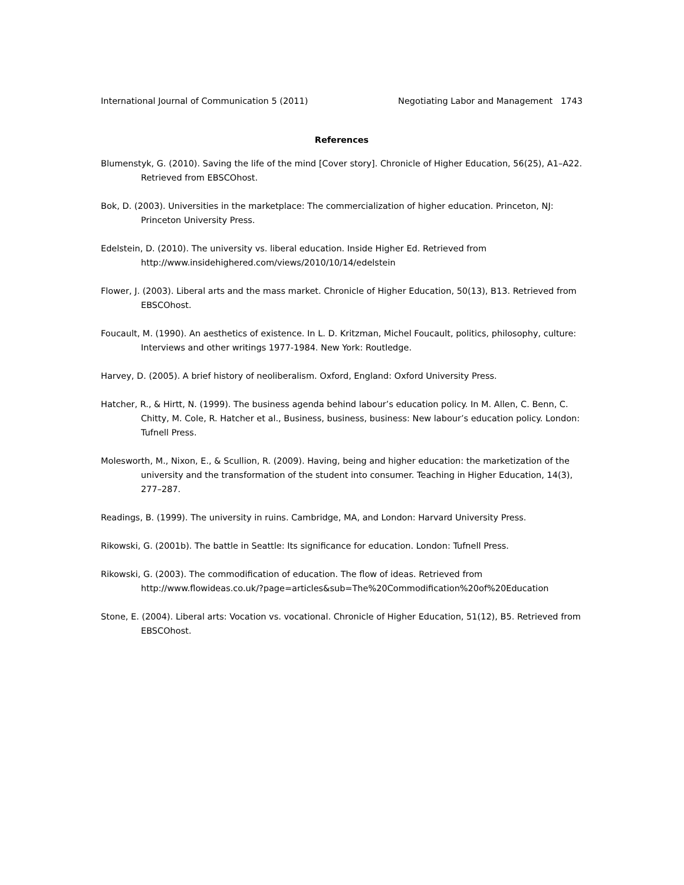International Journal of Communication 5 (2011) Negotiating Labor and Management 1743
References
Blumenstyk, G. (2010). Saving the life of the mind [Cover story]. Chronicle of Higher Education, 56(25), A1–A22. Retrieved from EBSCOhost.
Bok, D. (2003). Universities in the marketplace: The commercialization of higher education. Princeton, NJ: Princeton University Press.
Edelstein, D. (2010). The university vs. liberal education. Inside Higher Ed. Retrieved from http://www.insidehighered.com/views/2010/10/14/edelstein
Flower, J. (2003). Liberal arts and the mass market. Chronicle of Higher Education, 50(13), B13. Retrieved from EBSCOhost.
Foucault, M. (1990). An aesthetics of existence. In L. D. Kritzman, Michel Foucault, politics, philosophy, culture: Interviews and other writings 1977-1984. New York: Routledge.
Harvey, D. (2005). A brief history of neoliberalism. Oxford, England: Oxford University Press.
Hatcher, R., & Hirtt, N. (1999). The business agenda behind labour’s education policy. In M. Allen, C. Benn, C. Chitty, M. Cole, R. Hatcher et al., Business, business, business: New labour’s education policy. London: Tufnell Press.
Molesworth, M., Nixon, E., & Scullion, R. (2009). Having, being and higher education: the marketization of the university and the transformation of the student into consumer. Teaching in Higher Education, 14(3), 277–287.
Readings, B. (1999). The university in ruins. Cambridge, MA, and London: Harvard University Press.
Rikowski, G. (2001b). The battle in Seattle: Its significance for education. London: Tufnell Press.
Rikowski, G. (2003). The commodification of education. The flow of ideas. Retrieved from http://www.flowideas.co.uk/?page=articles&sub=The%20Commodification%20of%20Education
Stone, E. (2004). Liberal arts: Vocation vs. vocational. Chronicle of Higher Education, 51(12), B5. Retrieved from EBSCOhost.